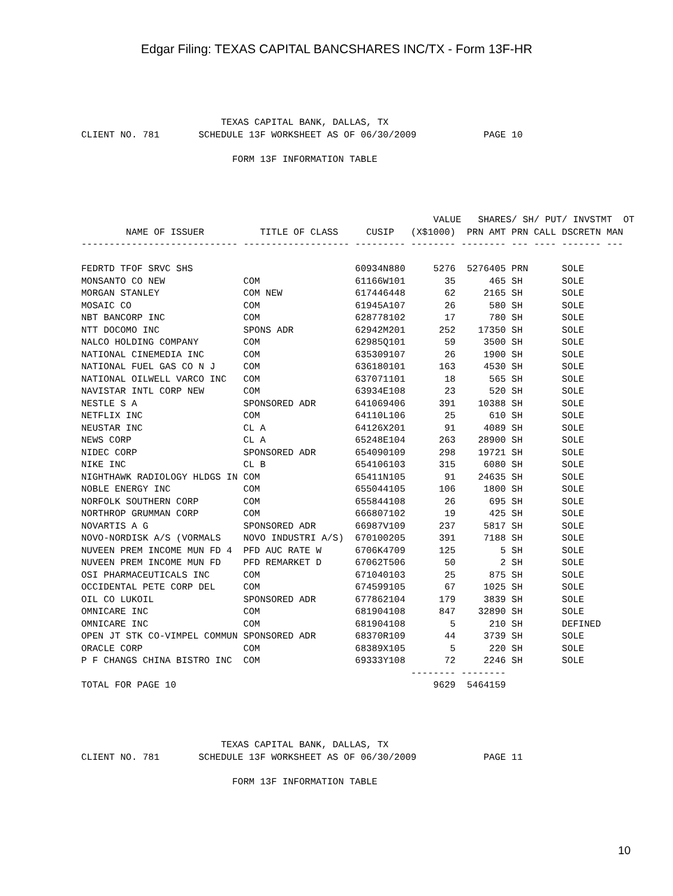Edgar Filing: TEXAS CAPITAL BANCSHARES INC/TX - Form 13F-HR
                         TEXAS CAPITAL BANK, DALLAS, TX
CLIENT NO. 781       SCHEDULE 13F WORKSHEET AS OF 06/30/2009            PAGE 10

                           FORM 13F INFORMATION TABLE
                                                               VALUE   SHARES/ SH/ PUT/ INVSTMT  OT
        NAME OF ISSUER          TITLE OF CLASS     CUSIP   (X$1000)  PRN AMT PRN CALL DSCRETN MAN
---------------------------- ------------------- --------- -------- -------- --- ---- ------- ---

FEDRTD TFOF SRVC SHS                             60934N880     5276  5276405 PRN      SOLE
MONSANTO CO NEW              COM                 61166W101       35      465 SH       SOLE
MORGAN STANLEY               COM NEW             617446448       62     2165 SH       SOLE
MOSAIC CO                    COM                 61945A107       26      580 SH       SOLE
NBT BANCORP INC              COM                 628778102       17      780 SH       SOLE
NTT DOCOMO INC               SPONS ADR           62942M201      252    17350 SH       SOLE
NALCO HOLDING COMPANY        COM                 62985Q101       59     3500 SH       SOLE
NATIONAL CINEMEDIA INC       COM                 635309107       26     1900 SH       SOLE
NATIONAL FUEL GAS CO N J     COM                 636180101      163     4530 SH       SOLE
NATIONAL OILWELL VARCO INC   COM                 637071101       18      565 SH       SOLE
NAVISTAR INTL CORP NEW       COM                 63934E108       23      520 SH       SOLE
NESTLE S A                   SPONSORED ADR       641069406      391    10388 SH       SOLE
NETFLIX INC                  COM                 64110L106       25      610 SH       SOLE
NEUSTAR INC                  CL A                64126X201       91     4089 SH       SOLE
NEWS CORP                    CL A                65248E104      263    28900 SH       SOLE
NIDEC CORP                   SPONSORED ADR       654090109      298    19721 SH       SOLE
NIKE INC                     CL B                654106103      315     6080 SH       SOLE
NIGHTHAWK RADIOLOGY HLDGS IN COM                 65411N105       91    24635 SH       SOLE
NOBLE ENERGY INC             COM                 655044105      106     1800 SH       SOLE
NORFOLK SOUTHERN CORP        COM                 655844108       26      695 SH       SOLE
NORTHROP GRUMMAN CORP        COM                 666807102       19      425 SH       SOLE
NOVARTIS A G                 SPONSORED ADR       66987V109      237     5817 SH       SOLE
NOVO-NORDISK A/S (VORMALS    NOVO INDUSTRI A/S)  670100205      391     7188 SH       SOLE
NUVEEN PREM INCOME MUN FD 4  PFD AUC RATE W      6706K4709      125        5 SH       SOLE
NUVEEN PREM INCOME MUN FD    PFD REMARKET D      67062T506       50        2 SH       SOLE
OSI PHARMACEUTICALS INC      COM                 671040103       25      875 SH       SOLE
OCCIDENTAL PETE CORP DEL     COM                 674599105       67     1025 SH       SOLE
OIL CO LUKOIL                SPONSORED ADR       677862104      179     3839 SH       SOLE
OMNICARE INC                 COM                 681904108      847    32890 SH       SOLE
OMNICARE INC                 COM                 681904108        5      210 SH       DEFINED
OPEN JT STK CO-VIMPEL COMMUN SPONSORED ADR       68370R109       44     3739 SH       SOLE
ORACLE CORP                  COM                 68389X105        5      220 SH       SOLE
P F CHANGS CHINA BISTRO INC  COM                 69333Y108       72     2246 SH       SOLE
                                                           -------- --------
TOTAL FOR PAGE 10                                              9629  5464159
                         TEXAS CAPITAL BANK, DALLAS, TX
CLIENT NO. 781       SCHEDULE 13F WORKSHEET AS OF 06/30/2009            PAGE 11

                           FORM 13F INFORMATION TABLE
10